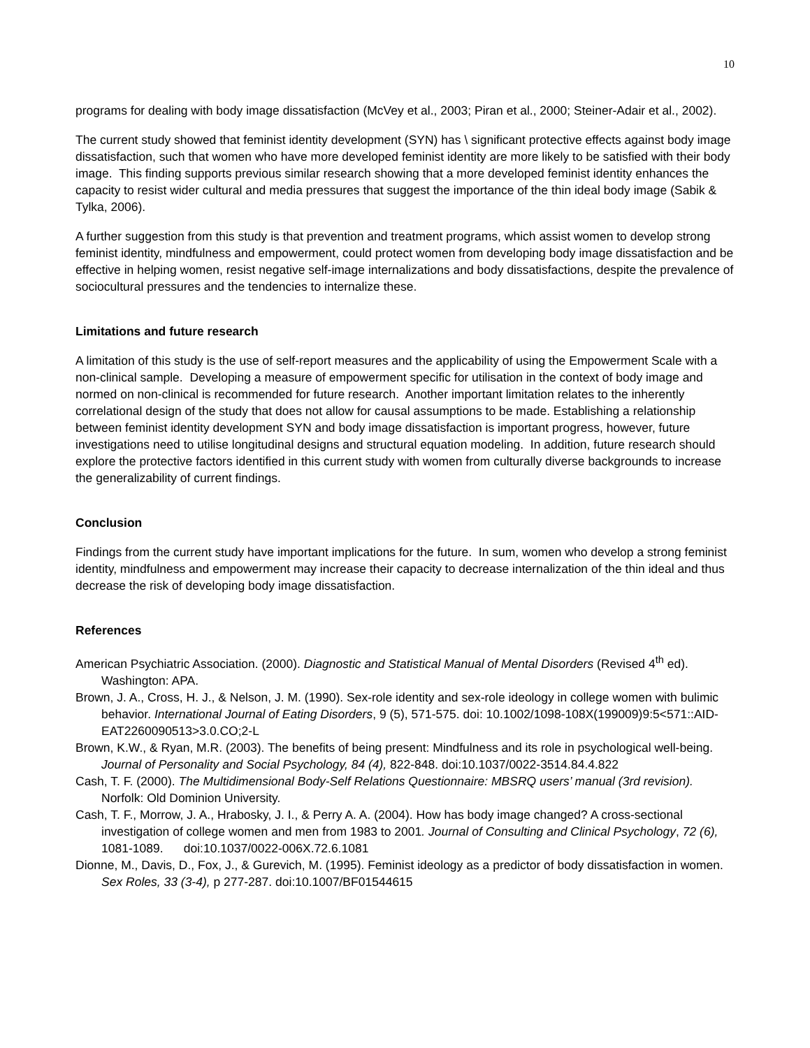10
programs for dealing with body image dissatisfaction (McVey et al., 2003; Piran et al., 2000; Steiner-Adair et al., 2002).
The current study showed that feminist identity development (SYN) has \ significant protective effects against body image dissatisfaction, such that women who have more developed feminist identity are more likely to be satisfied with their body image. This finding supports previous similar research showing that a more developed feminist identity enhances the capacity to resist wider cultural and media pressures that suggest the importance of the thin ideal body image (Sabik & Tylka, 2006).
A further suggestion from this study is that prevention and treatment programs, which assist women to develop strong feminist identity, mindfulness and empowerment, could protect women from developing body image dissatisfaction and be effective in helping women, resist negative self-image internalizations and body dissatisfactions, despite the prevalence of sociocultural pressures and the tendencies to internalize these.
Limitations and future research
A limitation of this study is the use of self-report measures and the applicability of using the Empowerment Scale with a non-clinical sample. Developing a measure of empowerment specific for utilisation in the context of body image and normed on non-clinical is recommended for future research. Another important limitation relates to the inherently correlational design of the study that does not allow for causal assumptions to be made. Establishing a relationship between feminist identity development SYN and body image dissatisfaction is important progress, however, future investigations need to utilise longitudinal designs and structural equation modeling. In addition, future research should explore the protective factors identified in this current study with women from culturally diverse backgrounds to increase the generalizability of current findings.
Conclusion
Findings from the current study have important implications for the future. In sum, women who develop a strong feminist identity, mindfulness and empowerment may increase their capacity to decrease internalization of the thin ideal and thus decrease the risk of developing body image dissatisfaction.
References
American Psychiatric Association. (2000). Diagnostic and Statistical Manual of Mental Disorders (Revised 4<sup>th</sup> ed). Washington: APA.
Brown, J. A., Cross, H. J., & Nelson, J. M. (1990). Sex-role identity and sex-role ideology in college women with bulimic behavior. International Journal of Eating Disorders, 9 (5), 571-575. doi: 10.1002/1098-108X(199009)9:5<571::AID-EAT2260090513>3.0.CO;2-L
Brown, K.W., & Ryan, M.R. (2003). The benefits of being present: Mindfulness and its role in psychological well-being. Journal of Personality and Social Psychology, 84 (4), 822-848. doi:10.1037/0022-3514.84.4.822
Cash, T. F. (2000). The Multidimensional Body-Self Relations Questionnaire: MBSRQ users’ manual (3rd revision). Norfolk: Old Dominion University.
Cash, T. F., Morrow, J. A., Hrabosky, J. I., & Perry A. A. (2004). How has body image changed? A cross-sectional investigation of college women and men from 1983 to 2001. Journal of Consulting and Clinical Psychology, 72 (6), 1081-1089. doi:10.1037/0022-006X.72.6.1081
Dionne, M., Davis, D., Fox, J., & Gurevich, M. (1995). Feminist ideology as a predictor of body dissatisfaction in women. Sex Roles, 33 (3-4), p 277-287. doi:10.1007/BF01544615